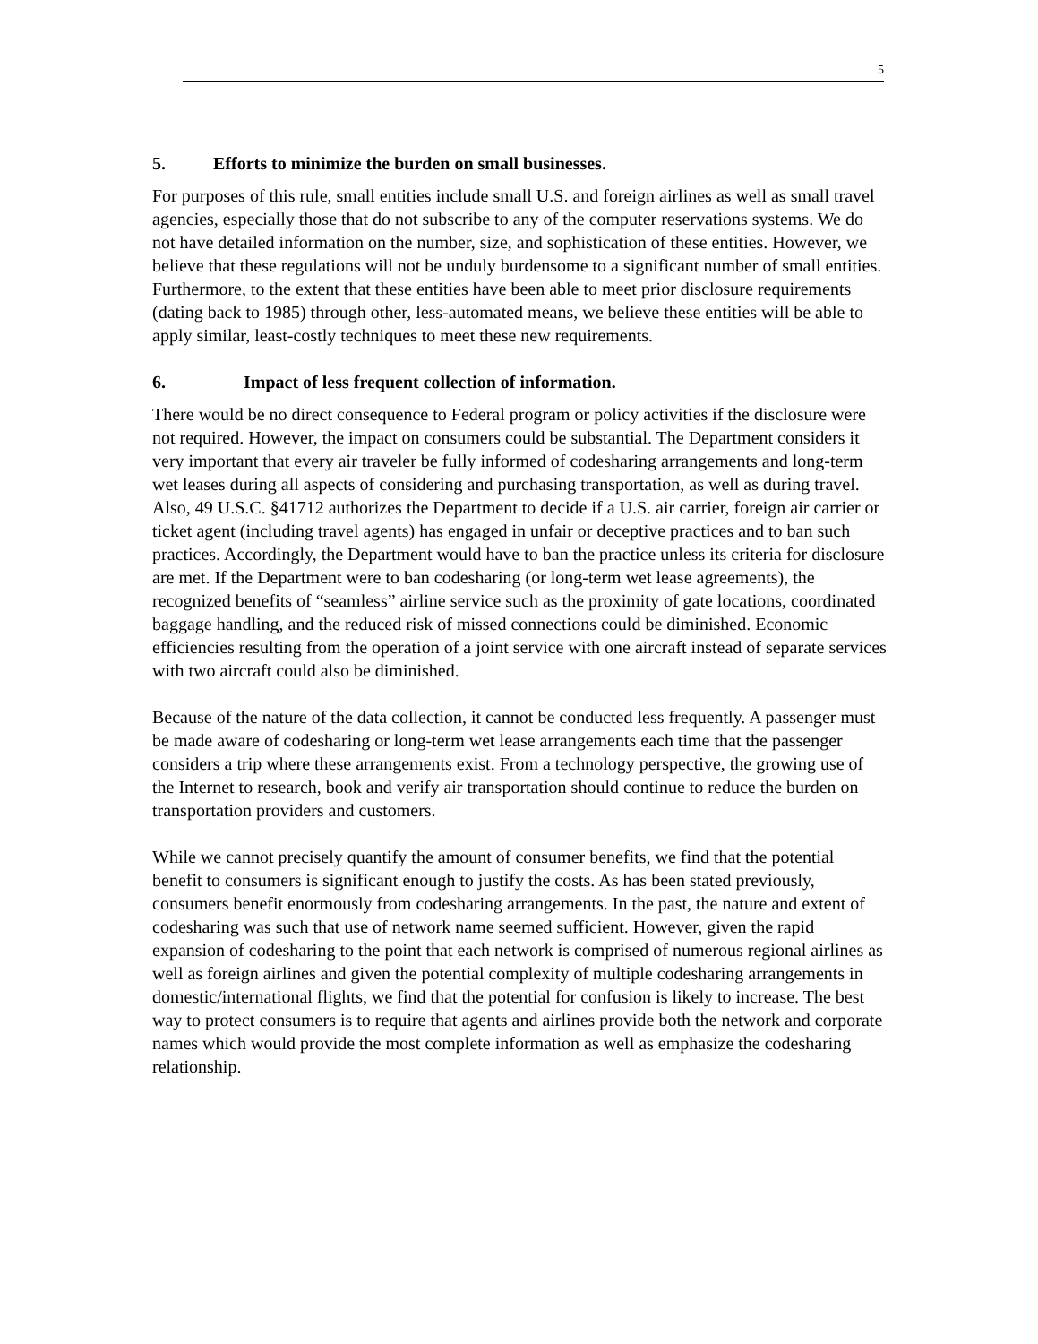5
5. Efforts to minimize the burden on small businesses.
For purposes of this rule, small entities include small U.S. and foreign airlines as well as small travel agencies, especially those that do not subscribe to any of the computer reservations systems. We do not have detailed information on the number, size, and sophistication of these entities. However, we believe that these regulations will not be unduly burdensome to a significant number of small entities. Furthermore, to the extent that these entities have been able to meet prior disclosure requirements (dating back to 1985) through other, less-automated means, we believe these entities will be able to apply similar, least-costly techniques to meet these new requirements.
6. Impact of less frequent collection of information.
There would be no direct consequence to Federal program or policy activities if the disclosure were not required. However, the impact on consumers could be substantial. The Department considers it very important that every air traveler be fully informed of codesharing arrangements and long-term wet leases during all aspects of considering and purchasing transportation, as well as during travel. Also, 49 U.S.C. §41712 authorizes the Department to decide if a U.S. air carrier, foreign air carrier or ticket agent (including travel agents) has engaged in unfair or deceptive practices and to ban such practices. Accordingly, the Department would have to ban the practice unless its criteria for disclosure are met. If the Department were to ban codesharing (or long-term wet lease agreements), the recognized benefits of “seamless” airline service such as the proximity of gate locations, coordinated baggage handling, and the reduced risk of missed connections could be diminished. Economic efficiencies resulting from the operation of a joint service with one aircraft instead of separate services with two aircraft could also be diminished.
Because of the nature of the data collection, it cannot be conducted less frequently. A passenger must be made aware of codesharing or long-term wet lease arrangements each time that the passenger considers a trip where these arrangements exist. From a technology perspective, the growing use of the Internet to research, book and verify air transportation should continue to reduce the burden on transportation providers and customers.
While we cannot precisely quantify the amount of consumer benefits, we find that the potential benefit to consumers is significant enough to justify the costs. As has been stated previously, consumers benefit enormously from codesharing arrangements. In the past, the nature and extent of codesharing was such that use of network name seemed sufficient. However, given the rapid expansion of codesharing to the point that each network is comprised of numerous regional airlines as well as foreign airlines and given the potential complexity of multiple codesharing arrangements in domestic/international flights, we find that the potential for confusion is likely to increase. The best way to protect consumers is to require that agents and airlines provide both the network and corporate names which would provide the most complete information as well as emphasize the codesharing relationship.